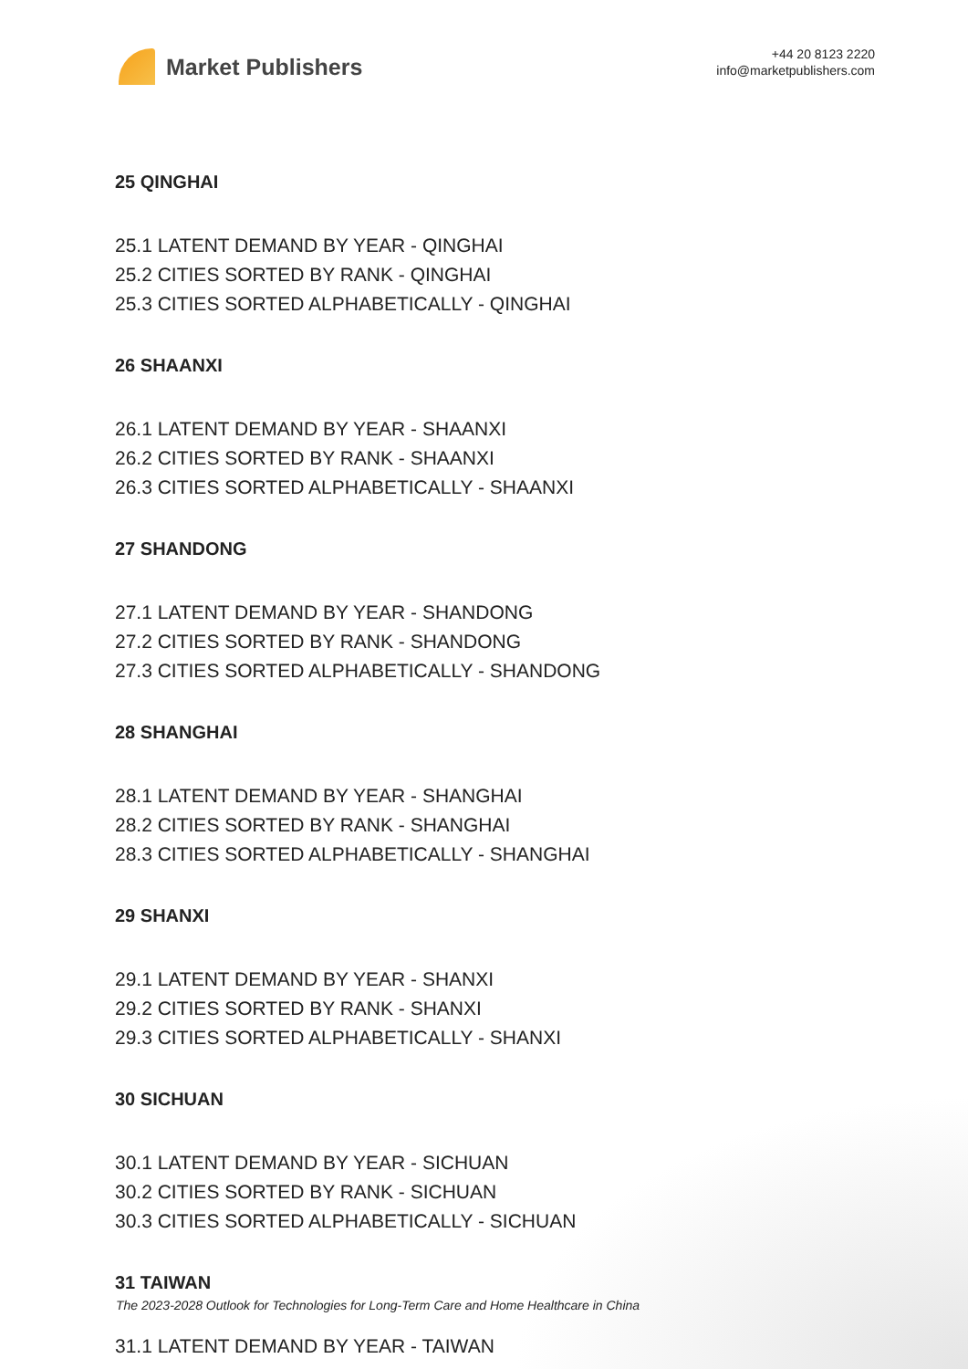Market Publishers
+44 20 8123 2220
info@marketpublishers.com
25 QINGHAI
25.1 LATENT DEMAND BY YEAR - QINGHAI
25.2 CITIES SORTED BY RANK - QINGHAI
25.3 CITIES SORTED ALPHABETICALLY - QINGHAI
26 SHAANXI
26.1 LATENT DEMAND BY YEAR - SHAANXI
26.2 CITIES SORTED BY RANK - SHAANXI
26.3 CITIES SORTED ALPHABETICALLY - SHAANXI
27 SHANDONG
27.1 LATENT DEMAND BY YEAR - SHANDONG
27.2 CITIES SORTED BY RANK - SHANDONG
27.3 CITIES SORTED ALPHABETICALLY - SHANDONG
28 SHANGHAI
28.1 LATENT DEMAND BY YEAR - SHANGHAI
28.2 CITIES SORTED BY RANK - SHANGHAI
28.3 CITIES SORTED ALPHABETICALLY - SHANGHAI
29 SHANXI
29.1 LATENT DEMAND BY YEAR - SHANXI
29.2 CITIES SORTED BY RANK - SHANXI
29.3 CITIES SORTED ALPHABETICALLY - SHANXI
30 SICHUAN
30.1 LATENT DEMAND BY YEAR - SICHUAN
30.2 CITIES SORTED BY RANK - SICHUAN
30.3 CITIES SORTED ALPHABETICALLY - SICHUAN
31 TAIWAN
31.1 LATENT DEMAND BY YEAR - TAIWAN
The 2023-2028 Outlook for Technologies for Long-Term Care and Home Healthcare in China